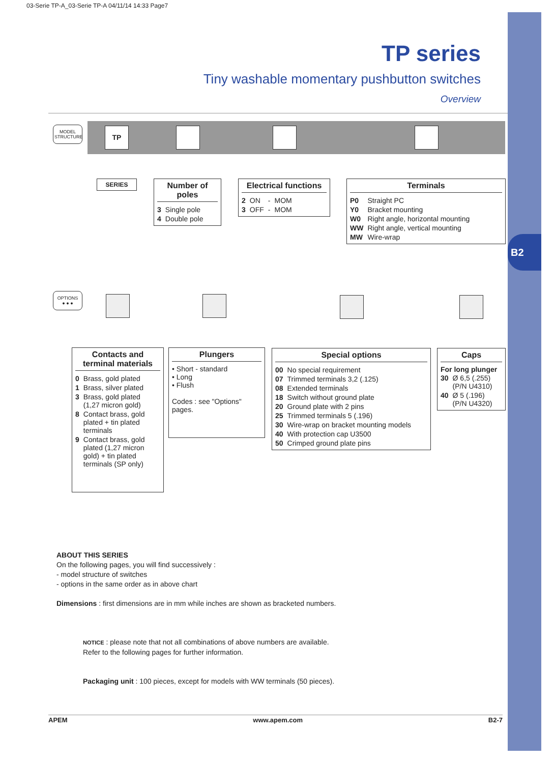B2
03-Serie TP-A_03-Serie TP-A 04/11/14 14:33 Page7
TP series
Tiny washable momentary pushbutton switches
Overview
MODEL
STRUCTURE
TP
SERIES
Number of poles
| 3 | Single pole |
| 4 | Double pole |
Electrical functions
| 2 | ON | - | MOM |
| 3 | OFF | - | MOM |
Terminals
| P0 | Straight PC |
| Y0 | Bracket mounting |
| W0 | Right angle, horizontal mounting |
| WW | Right angle, vertical mounting |
| MW | Wire-wrap |
OPTIONS
● ● ●
Contacts and terminal materials
| 0 | Brass, gold plated |
| 1 | Brass, silver plated |
| 3 | Brass, gold plated (1,27 micron gold) |
| 8 | Contact brass, gold plated + tin plated terminals |
| 9 | Contact brass, gold plated (1,27 micron gold) + tin plated terminals (SP only) |
Plungers
• Short - standard
• Long
• Flush
Codes : see "Options" pages.
Special options
| 00 | No special requirement |
| 07 | Trimmed terminals 3,2 (.125) |
| 08 | Extended terminals |
| 18 | Switch without ground plate |
| 20 | Ground plate with 2 pins |
| 25 | Trimmed terminals 5 (.196) |
| 30 | Wire-wrap on bracket mounting models |
| 40 | With protection cap U3500 |
| 50 | Crimped ground plate pins |
Caps
For long plunger
| 30 | Ø 6,5 (.255) (P/N U4310) |
| 40 | Ø 5 (.196) (P/N U4320) |
ABOUT THIS SERIES
On the following pages, you will find successively :
- model structure of switches
- options in the same order as in above chart
Dimensions : first dimensions are in mm while inches are shown as bracketed numbers.
NOTICE : please note that not all combinations of above numbers are available.
Refer to the following pages for further information.
Packaging unit : 100 pieces, except for models with WW terminals (50 pieces).
APEM www.apem.com B2-7